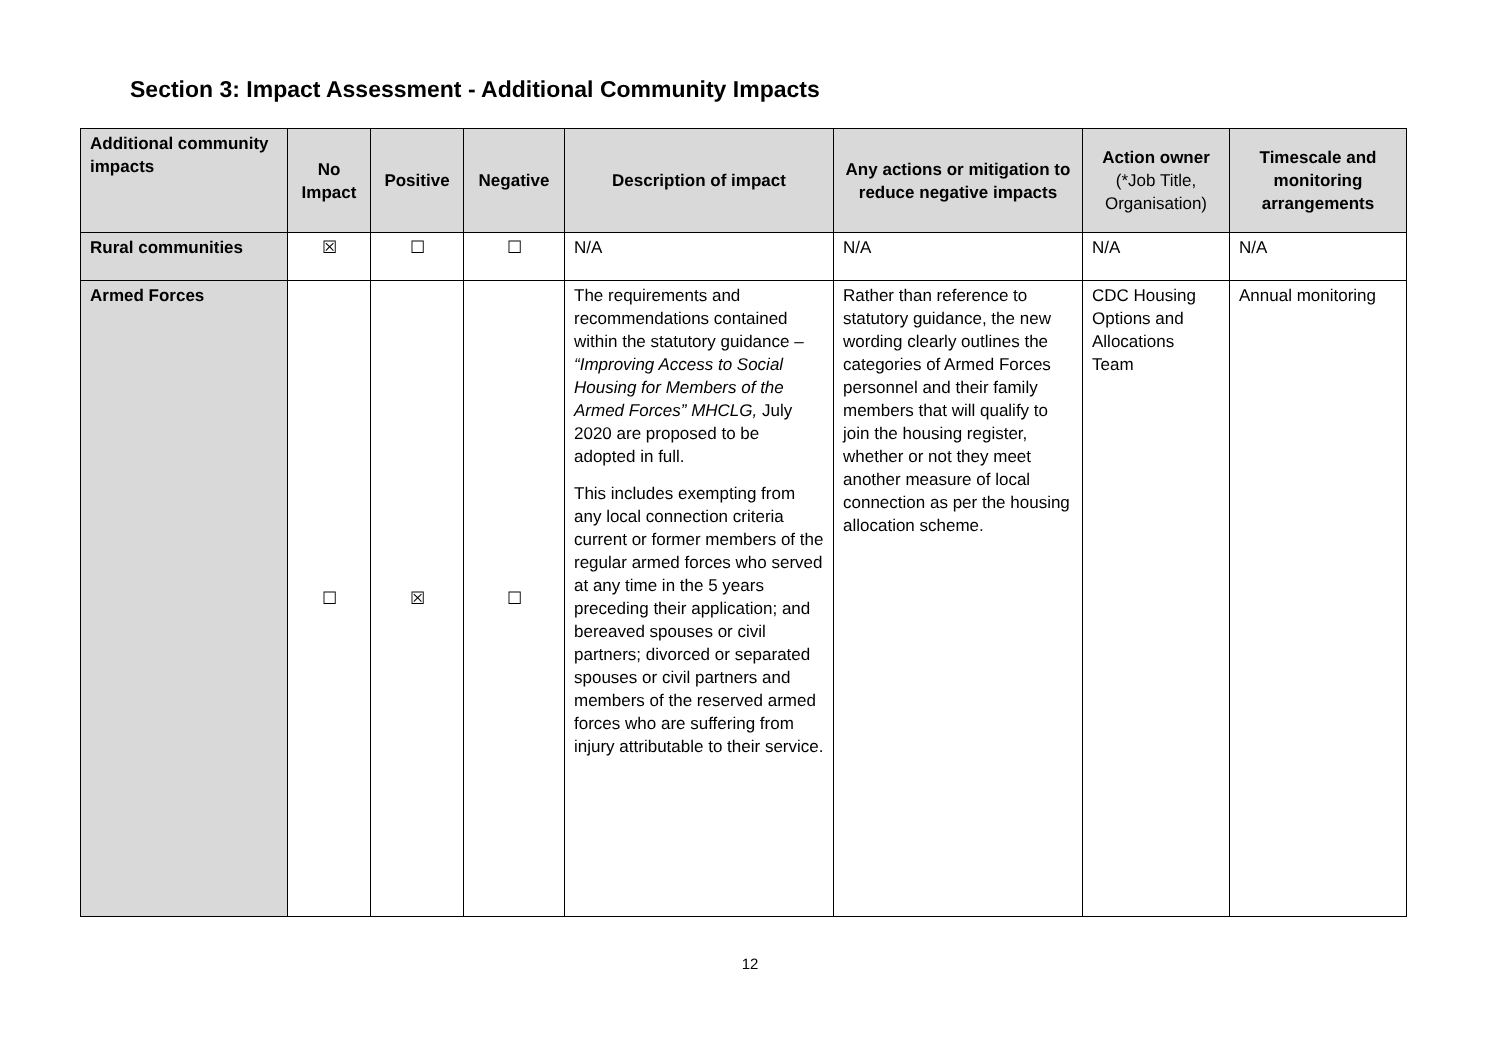Section 3: Impact Assessment - Additional Community Impacts
| Additional community impacts | No Impact | Positive | Negative | Description of impact | Any actions or mitigation to reduce negative impacts | Action owner (*Job Title, Organisation) | Timescale and monitoring arrangements |
| --- | --- | --- | --- | --- | --- | --- | --- |
| Rural communities | ☒ | ☐ | ☐ | N/A | N/A | N/A | N/A |
| Armed Forces | ☐ | ☒ | ☐ | The requirements and recommendations contained within the statutory guidance – “Improving Access to Social Housing for Members of the Armed Forces” MHCLG, July 2020 are proposed to be adopted in full. This includes exempting from any local connection criteria current or former members of the regular armed forces who served at any time in the 5 years preceding their application; and bereaved spouses or civil partners; divorced or separated spouses or civil partners and members of the reserved armed forces who are suffering from injury attributable to their service. | Rather than reference to statutory guidance, the new wording clearly outlines the categories of Armed Forces personnel and their family members that will qualify to join the housing register, whether or not they meet another measure of local connection as per the housing allocation scheme. | CDC Housing Options and Allocations Team | Annual monitoring |
12